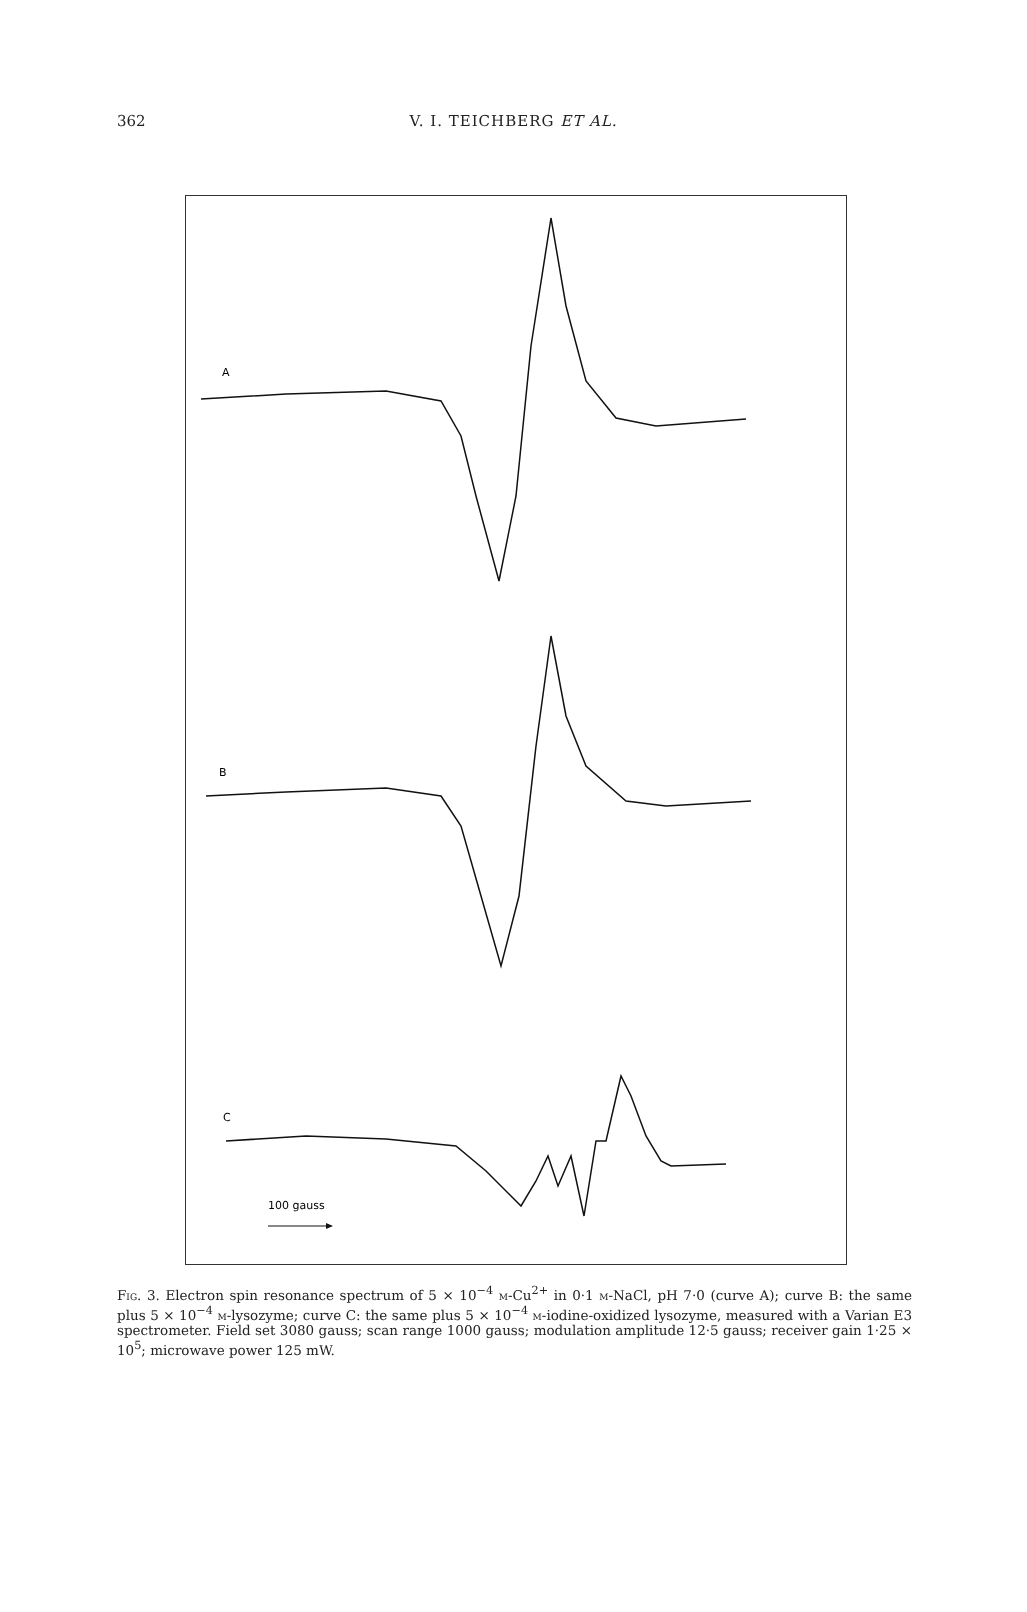362 V. I. TEICHBERG ET AL.
A
B
C
100 gauss
Fig. 3. Electron spin resonance spectrum of 5 × 10<sup>−4</sup> m-Cu<sup>2+</sup> in 0·1 m-NaCl, pH 7·0 (curve A); curve B: the same plus 5 × 10<sup>−4</sup> m-lysozyme; curve C: the same plus 5 × 10<sup>−4</sup> m-iodine-oxidized lysozyme, measured with a Varian E3 spectrometer. Field set 3080 gauss; scan range 1000 gauss; modulation amplitude 12·5 gauss; receiver gain 1·25 × 10<sup>5</sup>; microwave power 125 mW.